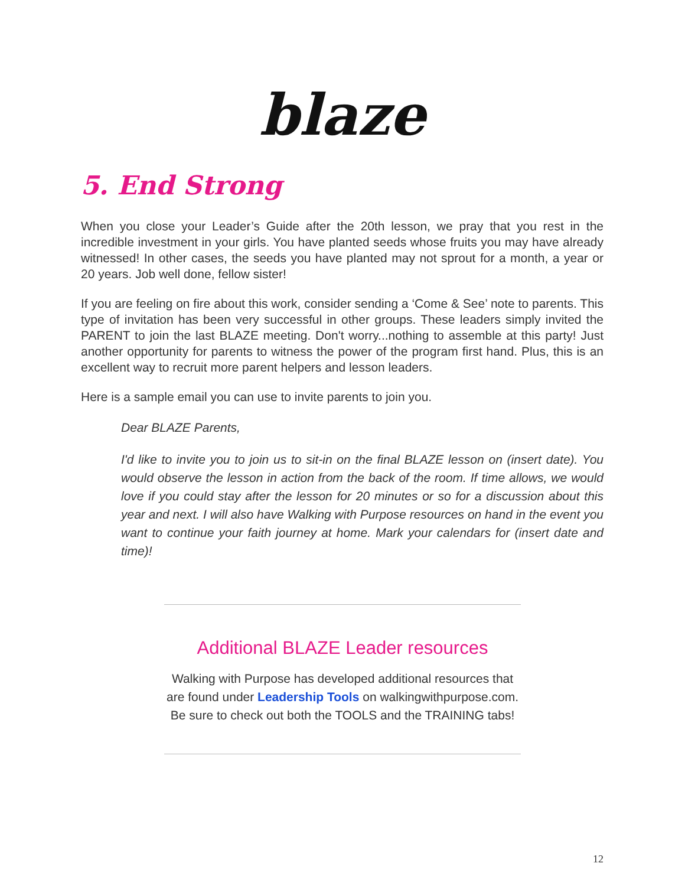blaze
5. End Strong
When you close your Leader’s Guide after the 20th lesson, we pray that you rest in the incredible investment in your girls. You have planted seeds whose fruits you may have already witnessed! In other cases, the seeds you have planted may not sprout for a month, a year or 20 years. Job well done, fellow sister!
If you are feeling on fire about this work, consider sending a ‘Come & See’ note to parents. This type of invitation has been very successful in other groups. These leaders simply invited the PARENT to join the last BLAZE meeting. Don't worry...nothing to assemble at this party! Just another opportunity for parents to witness the power of the program first hand. Plus, this is an excellent way to recruit more parent helpers and lesson leaders.
Here is a sample email you can use to invite parents to join you.
Dear BLAZE Parents,
I'd like to invite you to join us to sit-in on the final BLAZE lesson on (insert date). You would observe the lesson in action from the back of the room. If time allows, we would love if you could stay after the lesson for 20 minutes or so for a discussion about this year and next. I will also have Walking with Purpose resources on hand in the event you want to continue your faith journey at home. Mark your calendars for (insert date and time)!
Additional BLAZE Leader resources
Walking with Purpose has developed additional resources that are found under Leadership Tools on walkingwithpurpose.com. Be sure to check out both the TOOLS and the TRAINING tabs!
12